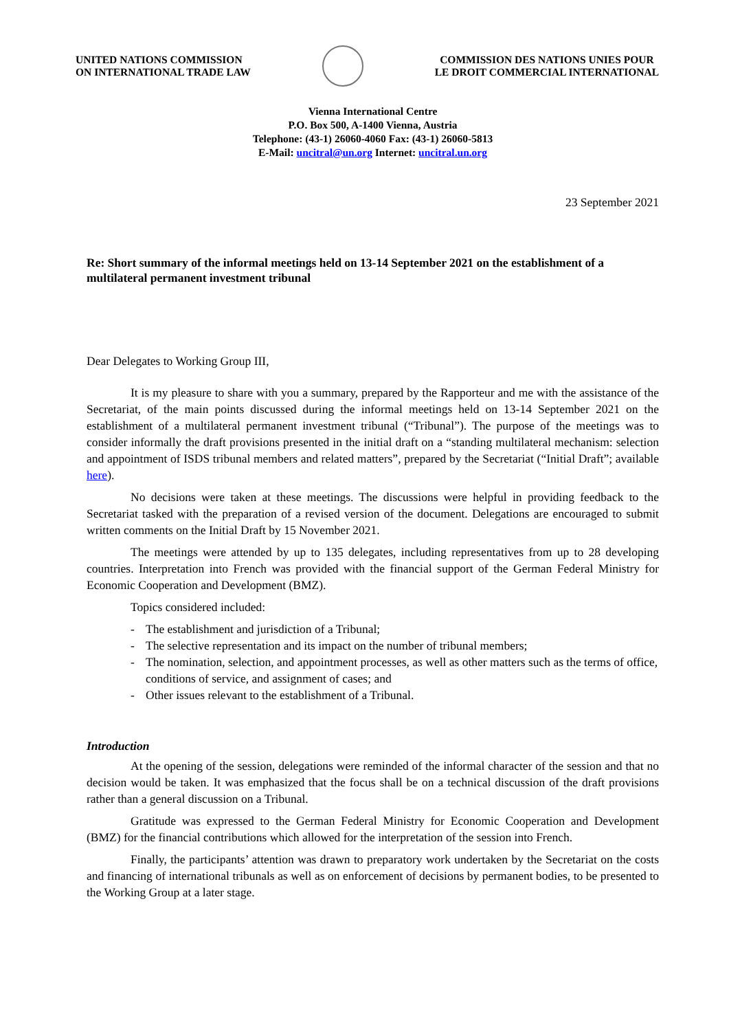UNITED NATIONS COMMISSION
ON INTERNATIONAL TRADE LAW
COMMISSION DES NATIONS UNIES POUR
LE DROIT COMMERCIAL INTERNATIONAL
Vienna International Centre
P.O. Box 500, A-1400 Vienna, Austria
Telephone: (43-1) 26060-4060 Fax: (43-1) 26060-5813
E-Mail: uncitral@un.org Internet: uncitral.un.org
23 September 2021
Re: Short summary of the informal meetings held on 13-14 September 2021 on the establishment of a multilateral permanent investment tribunal
Dear Delegates to Working Group III,
It is my pleasure to share with you a summary, prepared by the Rapporteur and me with the assistance of the Secretariat, of the main points discussed during the informal meetings held on 13-14 September 2021 on the establishment of a multilateral permanent investment tribunal (“Tribunal”). The purpose of the meetings was to consider informally the draft provisions presented in the initial draft on a “standing multilateral mechanism: selection and appointment of ISDS tribunal members and related matters”, prepared by the Secretariat (“Initial Draft”; available here).
No decisions were taken at these meetings. The discussions were helpful in providing feedback to the Secretariat tasked with the preparation of a revised version of the document. Delegations are encouraged to submit written comments on the Initial Draft by 15 November 2021.
The meetings were attended by up to 135 delegates, including representatives from up to 28 developing countries. Interpretation into French was provided with the financial support of the German Federal Ministry for Economic Cooperation and Development (BMZ).
Topics considered included:
- The establishment and jurisdiction of a Tribunal;
- The selective representation and its impact on the number of tribunal members;
- The nomination, selection, and appointment processes, as well as other matters such as the terms of office, conditions of service, and assignment of cases; and
- Other issues relevant to the establishment of a Tribunal.
Introduction
At the opening of the session, delegations were reminded of the informal character of the session and that no decision would be taken. It was emphasized that the focus shall be on a technical discussion of the draft provisions rather than a general discussion on a Tribunal.
Gratitude was expressed to the German Federal Ministry for Economic Cooperation and Development (BMZ) for the financial contributions which allowed for the interpretation of the session into French.
Finally, the participants’ attention was drawn to preparatory work undertaken by the Secretariat on the costs and financing of international tribunals as well as on enforcement of decisions by permanent bodies, to be presented to the Working Group at a later stage.